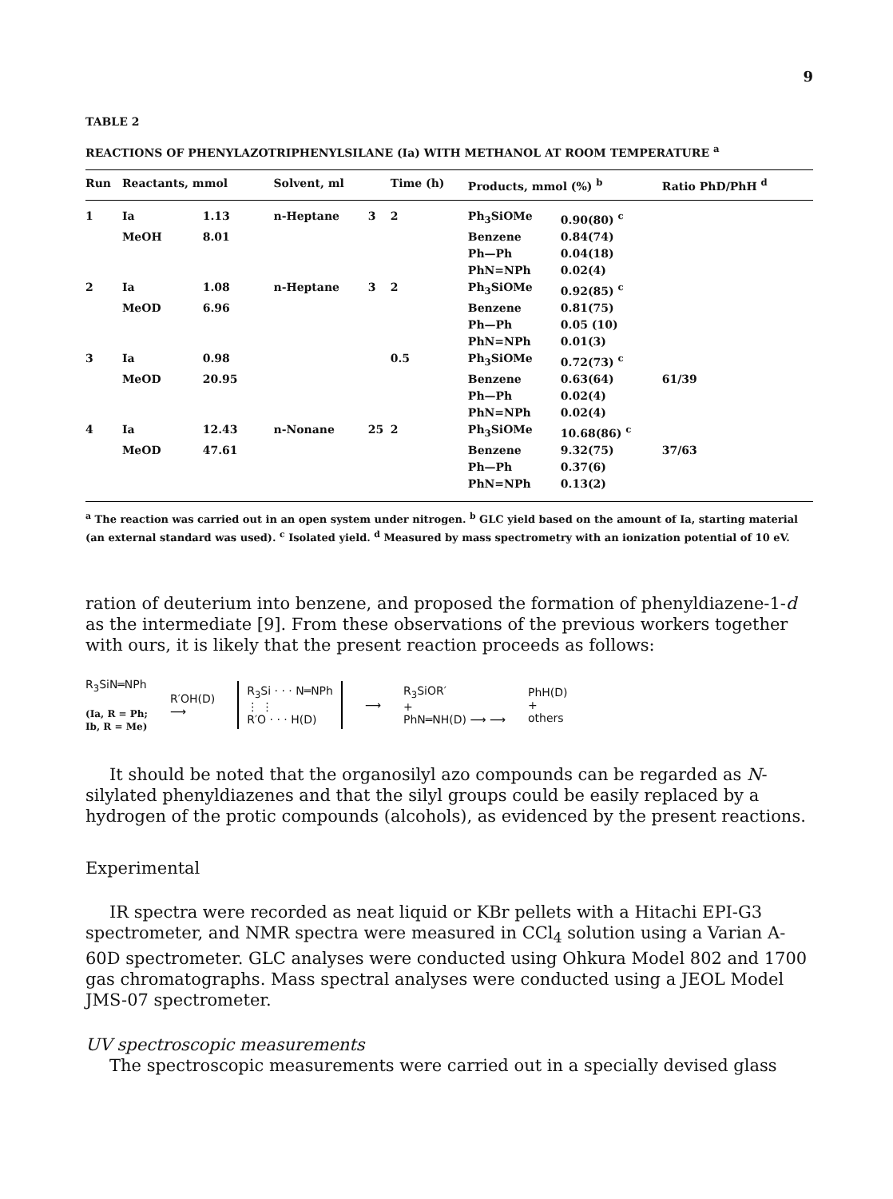9
TABLE 2
REACTIONS OF PHENYLAZOTRIPHENYLSILANE (Ia) WITH METHANOL AT ROOM TEMPERATURE <sup>a</sup>
| Run | Reactants, mmol | | Solvent, ml | | Time (h) | Products, mmol (%) <sup>b</sup> | | Ratio PhD/PhH <sup>d</sup> |
| --- | --- | --- | --- | --- | --- | --- | --- | --- |
| 1 | Ia | 1.13 | n-Heptane | 3 | 2 | Ph<sub>3</sub>SiOMe | 0.90(80) <sup>c</sup> | |
| | MeOH | 8.01 | | | | Benzene | 0.84(74) | |
| | | | | | | Ph—Ph | 0.04(18) | |
| | | | | | | PhN=NPh | 0.02(4) | |
| 2 | Ia | 1.08 | n-Heptane | 3 | 2 | Ph<sub>3</sub>SiOMe | 0.92(85) <sup>c</sup> | |
| | MeOD | 6.96 | | | | Benzene | 0.81(75) | |
| | | | | | | Ph—Ph | 0.05 (10) | |
| | | | | | | PhN=NPh | 0.01(3) | |
| 3 | Ia | 0.98 | | | 0.5 | Ph<sub>3</sub>SiOMe | 0.72(73) <sup>c</sup> | |
| | MeOD | 20.95 | | | | Benzene | 0.63(64) | 61/39 |
| | | | | | | Ph—Ph | 0.02(4) | |
| | | | | | | PhN=NPh | 0.02(4) | |
| 4 | Ia | 12.43 | n-Nonane | 25 | 2 | Ph<sub>3</sub>SiOMe | 10.68(86) <sup>c</sup> | |
| | MeOD | 47.61 | | | | Benzene | 9.32(75) | 37/63 |
| | | | | | | Ph—Ph | 0.37(6) | |
| | | | | | | PhN=NPh | 0.13(2) | |
<sup>a</sup> The reaction was carried out in an open system under nitrogen. <sup>b</sup> GLC yield based on the amount of Ia, starting material (an external standard was used). <sup>c</sup> Isolated yield. <sup>d</sup> Measured by mass spectrometry with an ionization potential of 10 eV.
ration of deuterium into benzene, and proposed the formation of phenyldi­azene-1-d as the intermediate [9]. From these observations of the previous workers together with ours, it is likely that the present reaction proceeds as follows:
R<sub>3</sub>SiN═NPh
(Ia, R = Ph;
Ib, R = Me)
R′OH(D)
⟶
R<sub>3</sub>Si · · · N═NPh
⋮ ⋮
R′O · · · H(D)
⟶
R<sub>3</sub>SiOR′
+
PhN═NH(D) ⟶ ⟶
PhH(D)
+
others
It should be noted that the organosilyl azo compounds can be regarded as N-silylated phenyldiazenes and that the silyl groups could be easily replaced by a hydrogen of the protic compounds (alcohols), as evidenced by the present reactions.
Experimental
IR spectra were recorded as neat liquid or KBr pellets with a Hitachi EPI-G3 spectrometer, and NMR spectra were measured in CCl<sub>4</sub> solution using a Varian A-60D spectrometer. GLC analyses were conducted using Ohkura Model 802 and 1700 gas chromatographs. Mass spectral analyses were conducted using a JEOL Model JMS-07 spectrometer.
UV spectroscopic measurements
The spectroscopic measurements were carried out in a specially devised glass